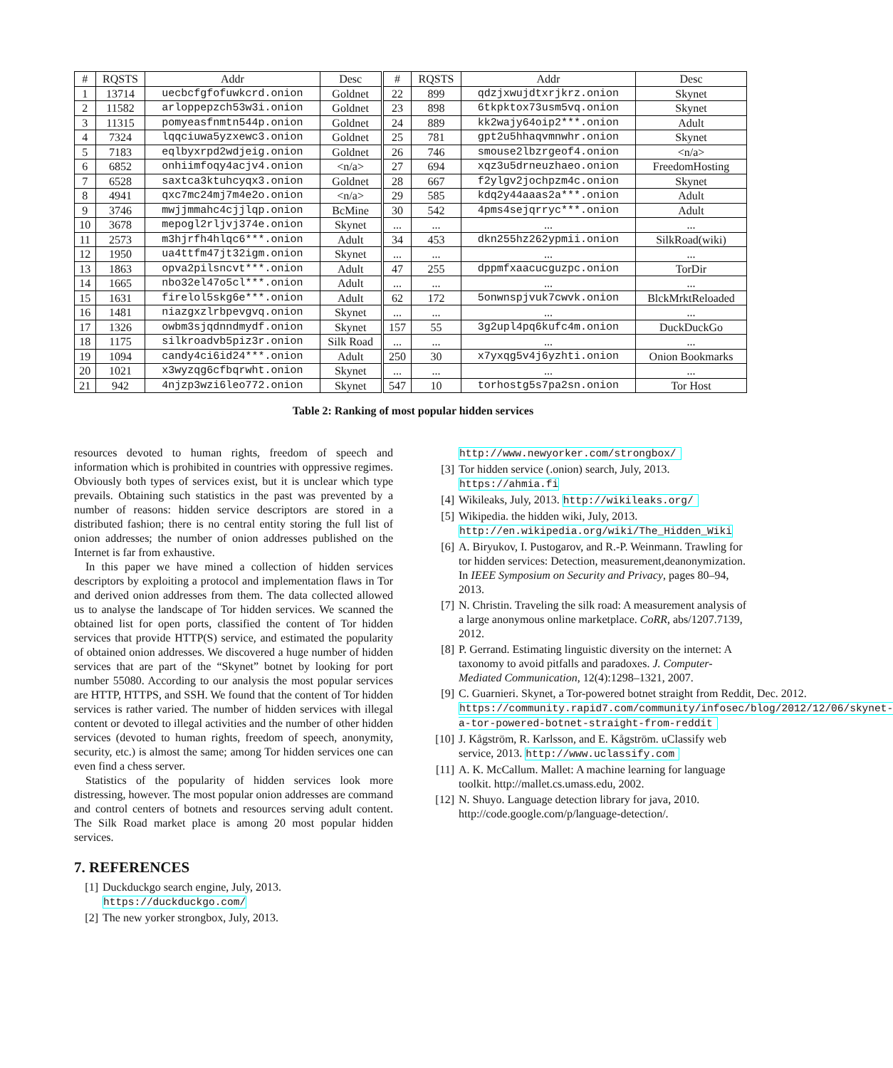| # | RQSTS | Addr | Desc | # | RQSTS | Addr | Desc |
| --- | --- | --- | --- | --- | --- | --- | --- |
| 1 | 13714 | uecbcfgfofuwkcrd.onion | Goldnet | 22 | 899 | qdzjxwujdtxrjkrz.onion | Skynet |
| 2 | 11582 | arloppepzch53w3i.onion | Goldnet | 23 | 898 | 6tkpktox73usm5vq.onion | Skynet |
| 3 | 11315 | pomyeasfnmtn544p.onion | Goldnet | 24 | 889 | kk2wajy64oip2***.onion | Adult |
| 4 | 7324 | lqqciuwa5yzxewc3.onion | Goldnet | 25 | 781 | gpt2u5hhaqvmnwhr.onion | Skynet |
| 5 | 7183 | eqlbyxrpd2wdjeig.onion | Goldnet | 26 | 746 | smouse2lbzrgeof4.onion | <n/a> |
| 6 | 6852 | onhiimfoqy4acjv4.onion | <n/a> | 27 | 694 | xqz3u5drneuzhaeo.onion | FreedomHosting |
| 7 | 6528 | saxtca3ktuhcyqx3.onion | Goldnet | 28 | 667 | f2ylgv2jochpzm4c.onion | Skynet |
| 8 | 4941 | qxc7mc24mj7m4e2o.onion | <n/a> | 29 | 585 | kdq2y44aaas2a***.onion | Adult |
| 9 | 3746 | mwjjmmahc4cjjlqp.onion | BcMine | 30 | 542 | 4pms4sejqrryc***.onion | Adult |
| 10 | 3678 | mepogl2rljvj374e.onion | Skynet | ... | ... | ... | ... |
| 11 | 2573 | m3hjrfh4hlqc6***.onion | Adult | 34 | 453 | dkn255hz262ypmii.onion | SilkRoad(wiki) |
| 12 | 1950 | ua4ttfm47jt32igm.onion | Skynet | ... | ... | ... | ... |
| 13 | 1863 | opva2pilsncvt***.onion | Adult | 47 | 255 | dppmfxaacucguzpc.onion | TorDir |
| 14 | 1665 | nbo32el47o5cl***.onion | Adult | ... | ... | ... | ... |
| 15 | 1631 | firelol5skg6e***.onion | Adult | 62 | 172 | 5onwnspjvuk7cwvk.onion | BlckMrktReloaded |
| 16 | 1481 | niazgxzlrbpevgvq.onion | Skynet | ... | ... | ... | ... |
| 17 | 1326 | owbm3sjqdnndmydf.onion | Skynet | 157 | 55 | 3g2upl4pq6kufc4m.onion | DuckDuckGo |
| 18 | 1175 | silkroadvb5piz3r.onion | Silk Road | ... | ... | ... | ... |
| 19 | 1094 | candy4ci6id24***.onion | Adult | 250 | 30 | x7yxqg5v4j6yzhti.onion | Onion Bookmarks |
| 20 | 1021 | x3wyzqg6cfbqrwht.onion | Skynet | ... | ... | ... | ... |
| 21 | 942 | 4njzp3wzi6leo772.onion | Skynet | 547 | 10 | torhostg5s7pa2sn.onion | Tor Host |
Table 2: Ranking of most popular hidden services
resources devoted to human rights, freedom of speech and information which is prohibited in countries with oppressive regimes. Obviously both types of services exist, but it is unclear which type prevails. Obtaining such statistics in the past was prevented by a number of reasons: hidden service descriptors are stored in a distributed fashion; there is no central entity storing the full list of onion addresses; the number of onion addresses published on the Internet is far from exhaustive.
In this paper we have mined a collection of hidden services descriptors by exploiting a protocol and implementation flaws in Tor and derived onion addresses from them. The data collected allowed us to analyse the landscape of Tor hidden services. We scanned the obtained list for open ports, classified the content of Tor hidden services that provide HTTP(S) service, and estimated the popularity of obtained onion addresses. We discovered a huge number of hidden services that are part of the “Skynet” botnet by looking for port number 55080. According to our analysis the most popular services are HTTP, HTTPS, and SSH. We found that the content of Tor hidden services is rather varied. The number of hidden services with illegal content or devoted to illegal activities and the number of other hidden services (devoted to human rights, freedom of speech, anonymity, security, etc.) is almost the same; among Tor hidden services one can even find a chess server.
Statistics of the popularity of hidden services look more distressing, however. The most popular onion addresses are command and control centers of botnets and resources serving adult content. The Silk Road market place is among 20 most popular hidden services.
7. REFERENCES
[1] Duckduckgo search engine, July, 2013.
https://duckduckgo.com/
[2] The new yorker strongbox, July, 2013.
http://www.newyorker.com/strongbox/
[3] Tor hidden service (.onion) search, July, 2013.
https://ahmia.fi
[4] Wikileaks, July, 2013. http://wikileaks.org/
[5] Wikipedia. the hidden wiki, July, 2013.
http://en.wikipedia.org/wiki/The_Hidden_Wiki
[6] A. Biryukov, I. Pustogarov, and R.-P. Weinmann. Trawling for tor hidden services: Detection, measurement,deanonymization. In IEEE Symposium on Security and Privacy, pages 80–94, 2013.
[7] N. Christin. Traveling the silk road: A measurement analysis of a large anonymous online marketplace. CoRR, abs/1207.7139, 2012.
[8] P. Gerrand. Estimating linguistic diversity on the internet: A taxonomy to avoid pitfalls and paradoxes. J. Computer-Mediated Communication, 12(4):1298–1321, 2007.
[9] C. Guarnieri. Skynet, a Tor-powered botnet straight from Reddit, Dec. 2012. https://community.rapid7.com/community/infosec/blog/2012/12/06/skynet-a-tor-powered-botnet-straight-from-reddit
[10] J. Kågström, R. Karlsson, and E. Kågström. uClassify web service, 2013. http://www.uclassify.com
[11] A. K. McCallum. Mallet: A machine learning for language toolkit. http://mallet.cs.umass.edu, 2002.
[12] N. Shuyo. Language detection library for java, 2010. http://code.google.com/p/language-detection/.